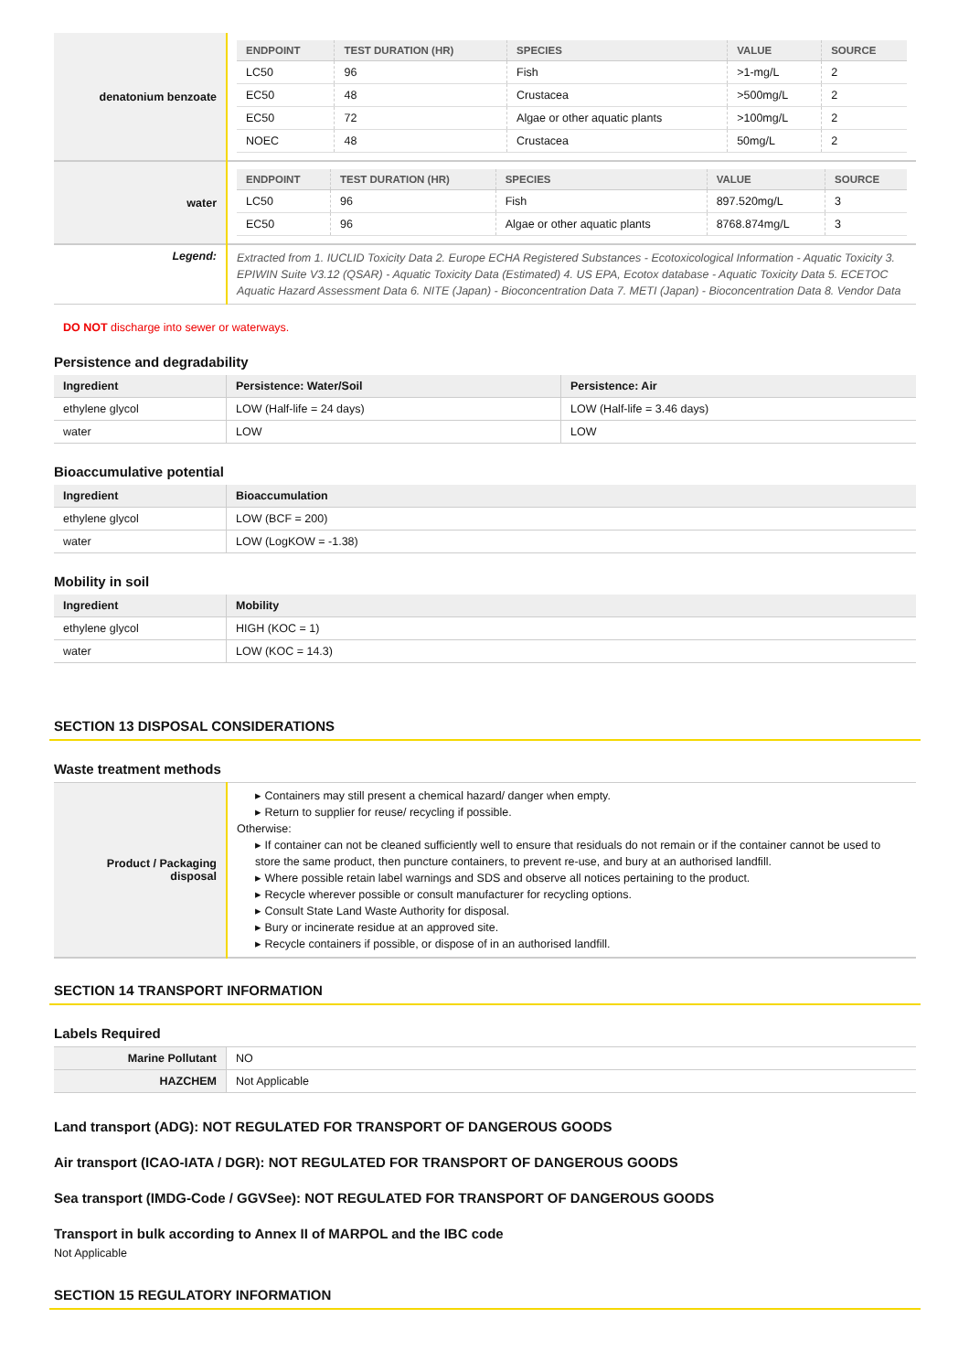| denatonium benzoate | / ENDPOINT / TEST DURATION (HR) / SPECIES / VALUE / SOURCE / / --- / --- / --- / --- / --- / / LC50 / 96 / Fish / >1-mg/L / 2 / / EC50 / 48 / Crustacea / >500mg/L / 2 / / EC50 / 72 / Algae or other aquatic plants / >100mg/L / 2 / / NOEC / 48 / Crustacea / 50mg/L / 2 / |
| water | / ENDPOINT / TEST DURATION (HR) / SPECIES / VALUE / SOURCE / / --- / --- / --- / --- / --- / / LC50 / 96 / Fish / 897.520mg/L / 3 / / EC50 / 96 / Algae or other aquatic plants / 8768.874mg/L / 3 / |
| Legend: | Extracted from 1. IUCLID Toxicity Data 2. Europe ECHA Registered Substances - Ecotoxicological Information - Aquatic Toxicity 3. EPIWIN Suite V3.12 (QSAR) - Aquatic Toxicity Data (Estimated) 4. US EPA, Ecotox database - Aquatic Toxicity Data 5. ECETOC Aquatic Hazard Assessment Data 6. NITE (Japan) - Bioconcentration Data 7. METI (Japan) - Bioconcentration Data 8. Vendor Data |
DO NOT discharge into sewer or waterways.
Persistence and degradability
| Ingredient | Persistence: Water/Soil | Persistence: Air |
| --- | --- | --- |
| ethylene glycol | LOW (Half-life = 24 days) | LOW (Half-life = 3.46 days) |
| water | LOW | LOW |
Bioaccumulative potential
| Ingredient | Bioaccumulation |
| --- | --- |
| ethylene glycol | LOW (BCF = 200) |
| water | LOW (LogKOW = -1.38) |
Mobility in soil
| Ingredient | Mobility |
| --- | --- |
| ethylene glycol | HIGH (KOC = 1) |
| water | LOW (KOC = 14.3) |
SECTION 13 DISPOSAL CONSIDERATIONS
Waste treatment methods
| Product / Packaging disposal | ▸ Containers may still present a chemical hazard/ danger when empty. ▸ Return to supplier for reuse/ recycling if possible. Otherwise: ▸ If container can not be cleaned sufficiently well to ensure that residuals do not remain or if the container cannot be used to store the same product, then puncture containers, to prevent re-use, and bury at an authorised landfill. ▸ Where possible retain label warnings and SDS and observe all notices pertaining to the product. ▸ Recycle wherever possible or consult manufacturer for recycling options. ▸ Consult State Land Waste Authority for disposal. ▸ Bury or incinerate residue at an approved site. ▸ Recycle containers if possible, or dispose of in an authorised landfill. |
SECTION 14 TRANSPORT INFORMATION
Labels Required
| Marine Pollutant | NO |
| HAZCHEM | Not Applicable |
Land transport (ADG): NOT REGULATED FOR TRANSPORT OF DANGEROUS GOODS
Air transport (ICAO-IATA / DGR): NOT REGULATED FOR TRANSPORT OF DANGEROUS GOODS
Sea transport (IMDG-Code / GGVSee): NOT REGULATED FOR TRANSPORT OF DANGEROUS GOODS
Transport in bulk according to Annex II of MARPOL and the IBC code
Not Applicable
SECTION 15 REGULATORY INFORMATION